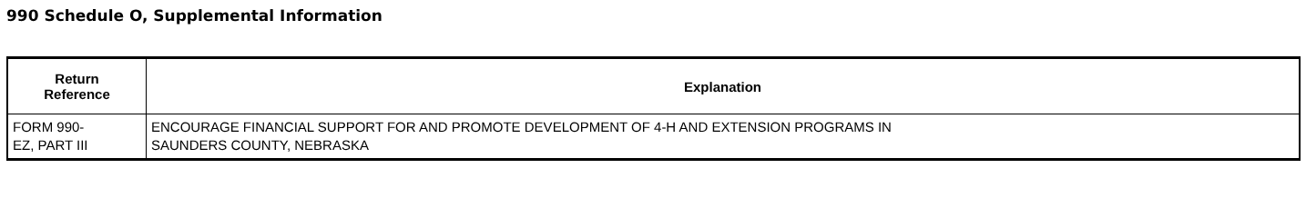990 Schedule O, Supplemental Information
| Return Reference | Explanation |
| --- | --- |
| FORM 990- EZ, PART III | ENCOURAGE FINANCIAL SUPPORT FOR AND PROMOTE DEVELOPMENT OF 4-H AND EXTENSION PROGRAMS IN SAUNDERS COUNTY, NEBRASKA |